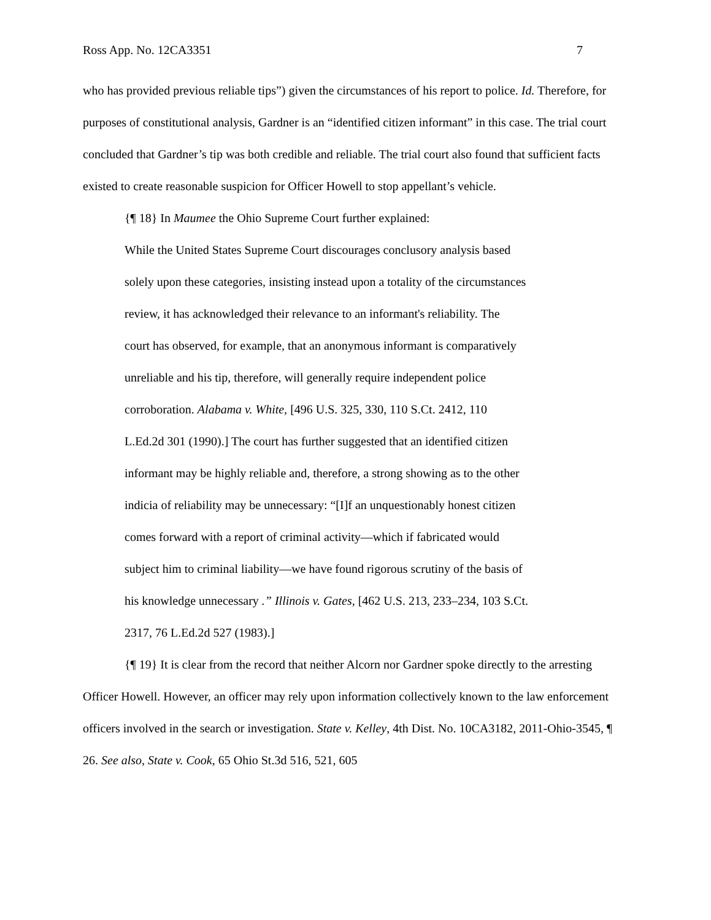Ross App. No. 12CA3351 7
who has provided previous reliable tips”) given the circumstances of his report to police. Id. Therefore, for purposes of constitutional analysis, Gardner is an “identified citizen informant” in this case. The trial court concluded that Gardner’s tip was both credible and reliable. The trial court also found that sufficient facts existed to create reasonable suspicion for Officer Howell to stop appellant’s vehicle.
{¶ 18} In Maumee the Ohio Supreme Court further explained:
While the United States Supreme Court discourages conclusory analysis based
solely upon these categories, insisting instead upon a totality of the circumstances
review, it has acknowledged their relevance to an informant's reliability. The
court has observed, for example, that an anonymous informant is comparatively
unreliable and his tip, therefore, will generally require independent police
corroboration. Alabama v. White, [496 U.S. 325, 330, 110 S.Ct. 2412, 110
L.Ed.2d 301 (1990).] The court has further suggested that an identified citizen
informant may be highly reliable and, therefore, a strong showing as to the other
indicia of reliability may be unnecessary: “[I]f an unquestionably honest citizen
comes forward with a report of criminal activity—which if fabricated would
subject him to criminal liability—we have found rigorous scrutiny of the basis of
his knowledge unnecessary .” Illinois v. Gates, [462 U.S. 213, 233–234, 103 S.Ct.
2317, 76 L.Ed.2d 527 (1983).]
{¶ 19} It is clear from the record that neither Alcorn nor Gardner spoke directly to the arresting Officer Howell. However, an officer may rely upon information collectively known to the law enforcement officers involved in the search or investigation. State v. Kelley, 4th Dist. No. 10CA3182, 2011-Ohio-3545, ¶ 26. See also, State v. Cook, 65 Ohio St.3d 516, 521, 605